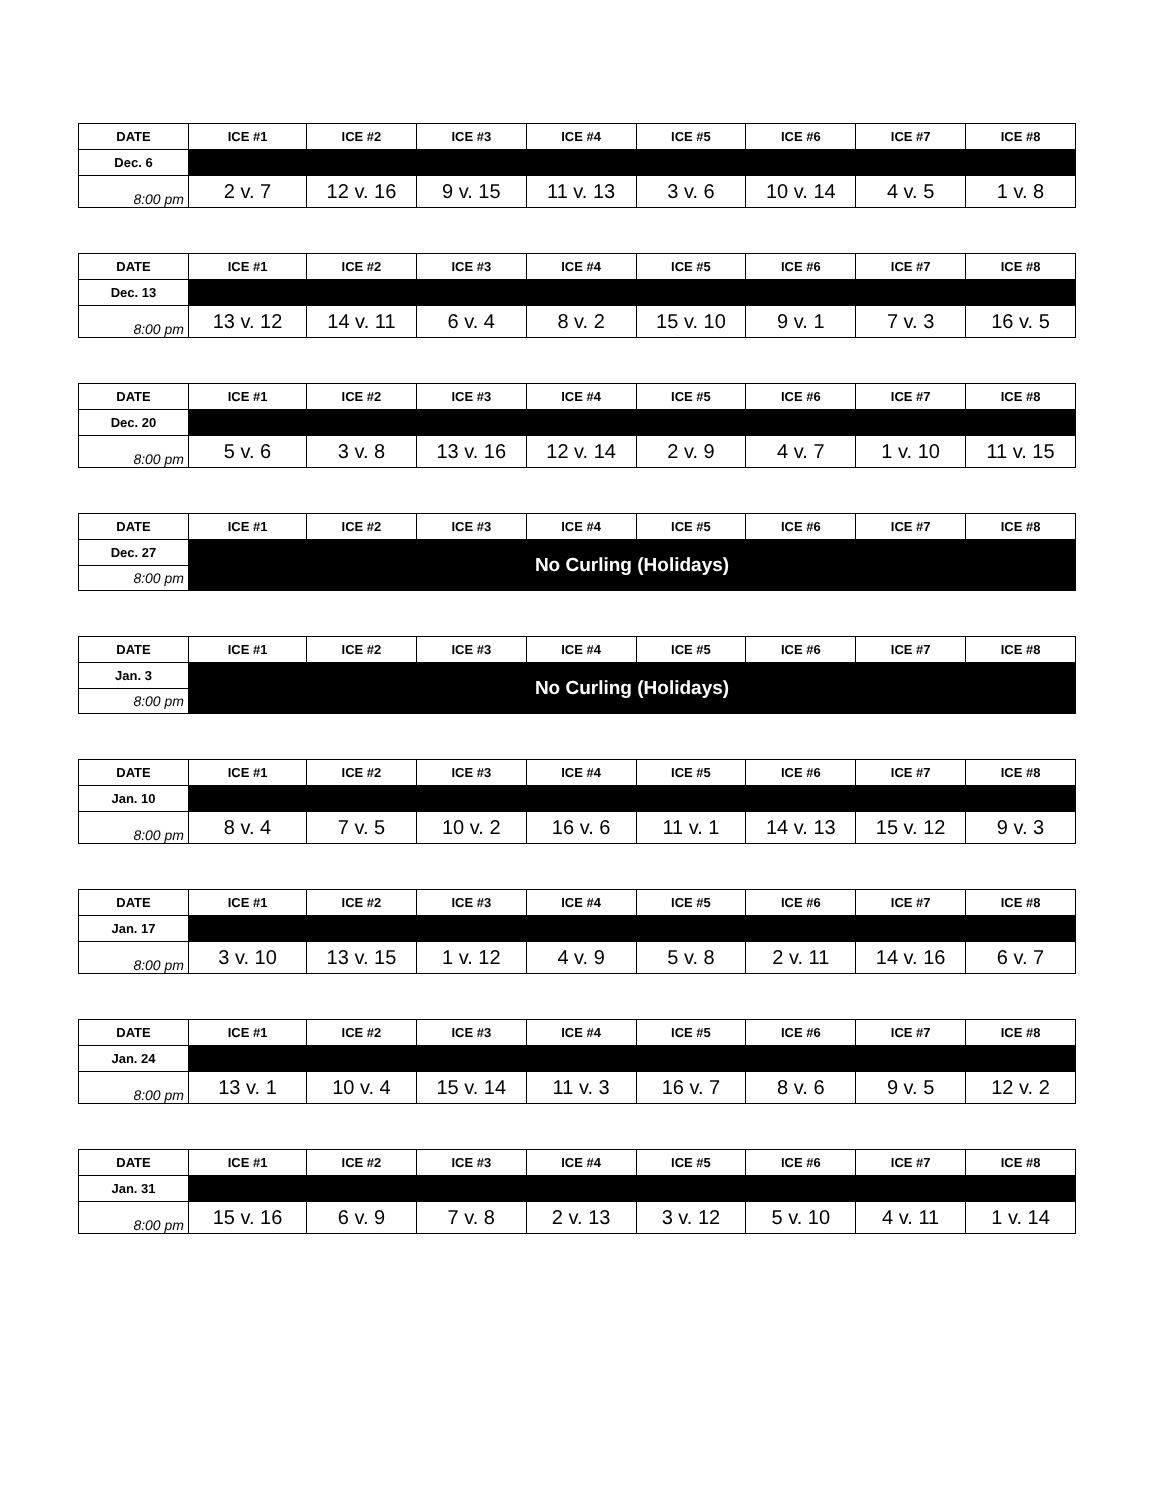| DATE | ICE #1 | ICE #2 | ICE #3 | ICE #4 | ICE #5 | ICE #6 | ICE #7 | ICE #8 |
| --- | --- | --- | --- | --- | --- | --- | --- | --- |
| Dec. 6 | | | | | | | | |
| 8:00 pm | 2 v. 7 | 12 v. 16 | 9 v. 15 | 11 v. 13 | 3 v. 6 | 10 v. 14 | 4 v. 5 | 1 v. 8 |
| DATE | ICE #1 | ICE #2 | ICE #3 | ICE #4 | ICE #5 | ICE #6 | ICE #7 | ICE #8 |
| --- | --- | --- | --- | --- | --- | --- | --- | --- |
| Dec. 13 | | | | | | | | |
| 8:00 pm | 13 v. 12 | 14 v. 11 | 6 v. 4 | 8 v. 2 | 15 v. 10 | 9 v. 1 | 7 v. 3 | 16 v. 5 |
| DATE | ICE #1 | ICE #2 | ICE #3 | ICE #4 | ICE #5 | ICE #6 | ICE #7 | ICE #8 |
| --- | --- | --- | --- | --- | --- | --- | --- | --- |
| Dec. 20 | | | | | | | | |
| 8:00 pm | 5 v. 6 | 3 v. 8 | 13 v. 16 | 12 v. 14 | 2 v. 9 | 4 v. 7 | 1 v. 10 | 11 v. 15 |
| DATE | ICE #1 | ICE #2 | ICE #3 | ICE #4 | ICE #5 | ICE #6 | ICE #7 | ICE #8 |
| --- | --- | --- | --- | --- | --- | --- | --- | --- |
| Dec. 27 | No Curling (Holidays) | | | | | | | |
| 8:00 pm | | | | | | | | |
| DATE | ICE #1 | ICE #2 | ICE #3 | ICE #4 | ICE #5 | ICE #6 | ICE #7 | ICE #8 |
| --- | --- | --- | --- | --- | --- | --- | --- | --- |
| Jan. 3 | No Curling (Holidays) | | | | | | | |
| 8:00 pm | | | | | | | | |
| DATE | ICE #1 | ICE #2 | ICE #3 | ICE #4 | ICE #5 | ICE #6 | ICE #7 | ICE #8 |
| --- | --- | --- | --- | --- | --- | --- | --- | --- |
| Jan. 10 | | | | | | | | |
| 8:00 pm | 8 v. 4 | 7 v. 5 | 10 v. 2 | 16 v. 6 | 11 v. 1 | 14 v. 13 | 15 v. 12 | 9 v. 3 |
| DATE | ICE #1 | ICE #2 | ICE #3 | ICE #4 | ICE #5 | ICE #6 | ICE #7 | ICE #8 |
| --- | --- | --- | --- | --- | --- | --- | --- | --- |
| Jan. 17 | | | | | | | | |
| 8:00 pm | 3 v. 10 | 13 v. 15 | 1 v. 12 | 4 v. 9 | 5 v. 8 | 2 v. 11 | 14 v. 16 | 6 v. 7 |
| DATE | ICE #1 | ICE #2 | ICE #3 | ICE #4 | ICE #5 | ICE #6 | ICE #7 | ICE #8 |
| --- | --- | --- | --- | --- | --- | --- | --- | --- |
| Jan. 24 | | | | | | | | |
| 8:00 pm | 13 v. 1 | 10 v. 4 | 15 v. 14 | 11 v. 3 | 16 v. 7 | 8 v. 6 | 9 v. 5 | 12 v. 2 |
| DATE | ICE #1 | ICE #2 | ICE #3 | ICE #4 | ICE #5 | ICE #6 | ICE #7 | ICE #8 |
| --- | --- | --- | --- | --- | --- | --- | --- | --- |
| Jan. 31 | | | | | | | | |
| 8:00 pm | 15 v. 16 | 6 v. 9 | 7 v. 8 | 2 v. 13 | 3 v. 12 | 5 v. 10 | 4 v. 11 | 1 v. 14 |